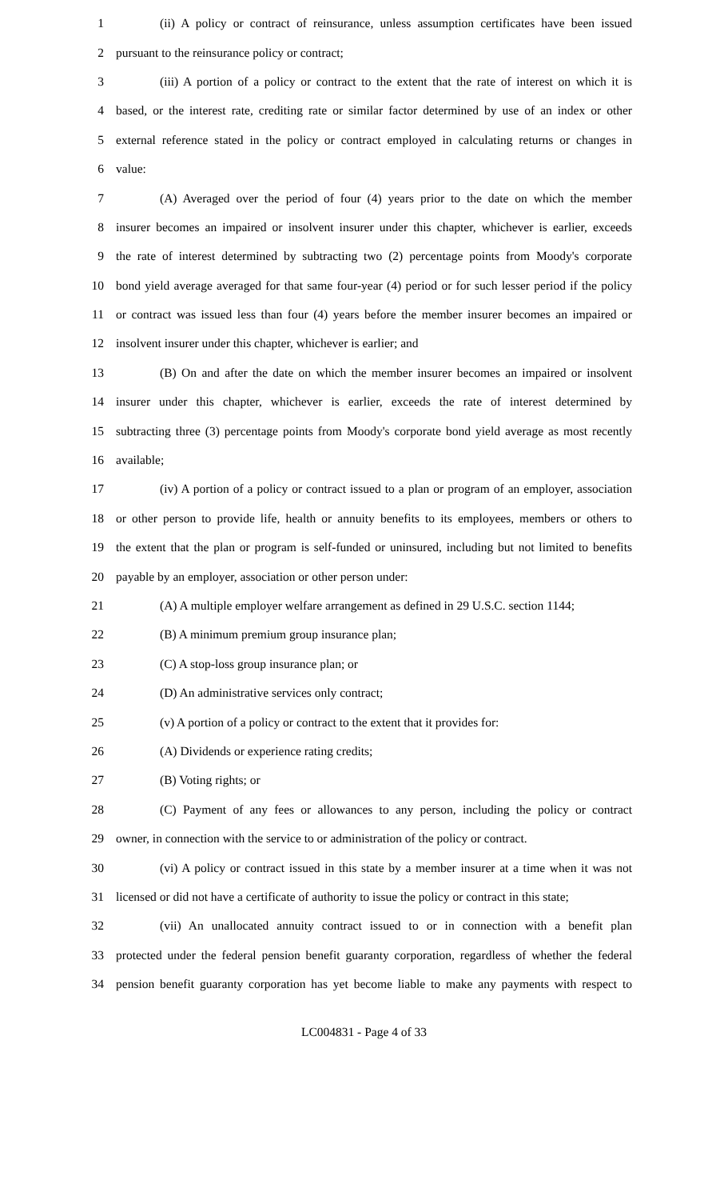1 (ii) A policy or contract of reinsurance, unless assumption certificates have been issued
2 pursuant to the reinsurance policy or contract;
3 (iii) A portion of a policy or contract to the extent that the rate of interest on which it is
4 based, or the interest rate, crediting rate or similar factor determined by use of an index or other
5 external reference stated in the policy or contract employed in calculating returns or changes in
6 value:
7 (A) Averaged over the period of four (4) years prior to the date on which the member
8 insurer becomes an impaired or insolvent insurer under this chapter, whichever is earlier, exceeds
9 the rate of interest determined by subtracting two (2) percentage points from Moody's corporate
10 bond yield average averaged for that same four-year (4) period or for such lesser period if the policy
11 or contract was issued less than four (4) years before the member insurer becomes an impaired or
12 insolvent insurer under this chapter, whichever is earlier; and
13 (B) On and after the date on which the member insurer becomes an impaired or insolvent
14 insurer under this chapter, whichever is earlier, exceeds the rate of interest determined by
15 subtracting three (3) percentage points from Moody's corporate bond yield average as most recently
16 available;
17 (iv) A portion of a policy or contract issued to a plan or program of an employer, association
18 or other person to provide life, health or annuity benefits to its employees, members or others to
19 the extent that the plan or program is self-funded or uninsured, including but not limited to benefits
20 payable by an employer, association or other person under:
21 (A) A multiple employer welfare arrangement as defined in 29 U.S.C. section 1144;
22 (B) A minimum premium group insurance plan;
23 (C) A stop-loss group insurance plan; or
24 (D) An administrative services only contract;
25 (v) A portion of a policy or contract to the extent that it provides for:
26 (A) Dividends or experience rating credits;
27 (B) Voting rights; or
28 (C) Payment of any fees or allowances to any person, including the policy or contract
29 owner, in connection with the service to or administration of the policy or contract.
30 (vi) A policy or contract issued in this state by a member insurer at a time when it was not
31 licensed or did not have a certificate of authority to issue the policy or contract in this state;
32 (vii) An unallocated annuity contract issued to or in connection with a benefit plan
33 protected under the federal pension benefit guaranty corporation, regardless of whether the federal
34 pension benefit guaranty corporation has yet become liable to make any payments with respect to
LC004831 - Page 4 of 33